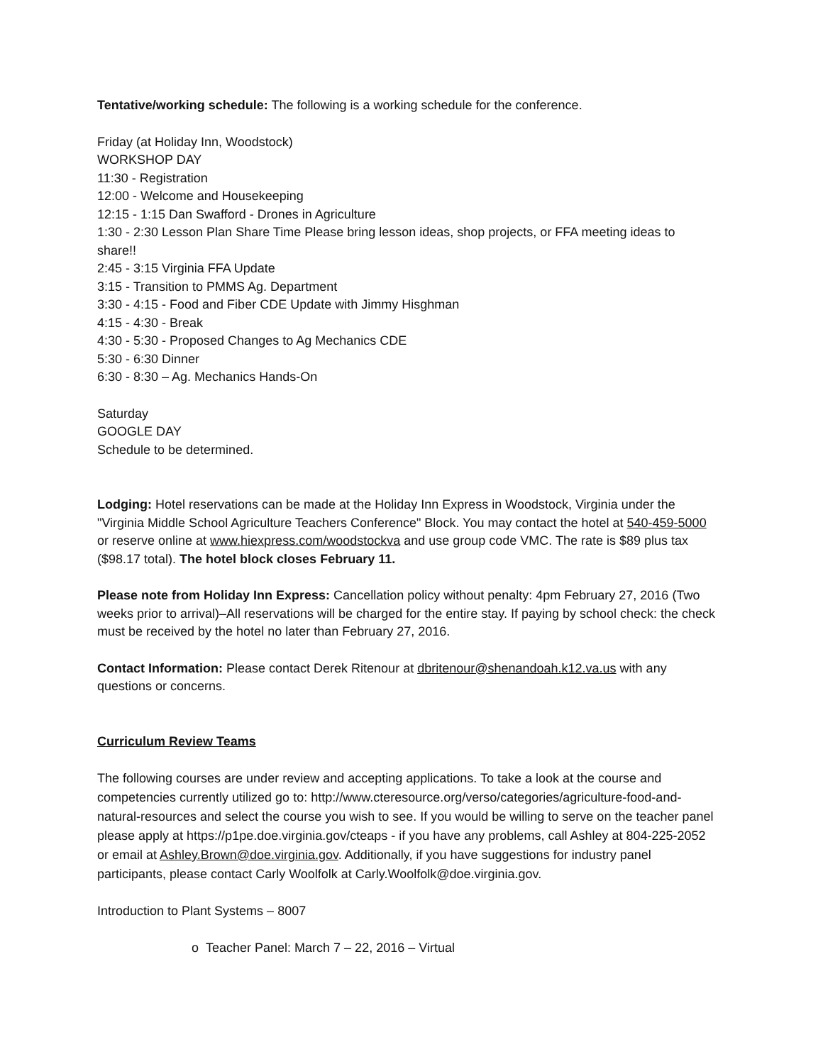Tentative/working schedule: The following is a working schedule for the conference.
Friday (at Holiday Inn, Woodstock)
WORKSHOP DAY
11:30 - Registration
12:00 - Welcome and Housekeeping
12:15 - 1:15 Dan Swafford - Drones in Agriculture
1:30 - 2:30 Lesson Plan Share Time Please bring lesson ideas, shop projects, or FFA meeting ideas to share!!
2:45 - 3:15 Virginia FFA Update
3:15 - Transition to PMMS Ag. Department
3:30 - 4:15 - Food and Fiber CDE Update with Jimmy Hisghman
4:15 - 4:30 - Break
4:30 - 5:30 - Proposed Changes to Ag Mechanics CDE
5:30 - 6:30 Dinner
6:30 - 8:30 – Ag. Mechanics Hands-On
Saturday
GOOGLE DAY
Schedule to be determined.
Lodging: Hotel reservations can be made at the Holiday Inn Express in Woodstock, Virginia under the "Virginia Middle School Agriculture Teachers Conference" Block. You may contact the hotel at 540-459-5000 or reserve online at www.hiexpress.com/woodstockva and use group code VMC. The rate is $89 plus tax ($98.17 total). The hotel block closes February 11.
Please note from Holiday Inn Express: Cancellation policy without penalty: 4pm February 27, 2016 (Two weeks prior to arrival)–All reservations will be charged for the entire stay. If paying by school check: the check must be received by the hotel no later than February 27, 2016.
Contact Information: Please contact Derek Ritenour at dbritenour@shenandoah.k12.va.us with any questions or concerns.
Curriculum Review Teams
The following courses are under review and accepting applications. To take a look at the course and competencies currently utilized go to: http://www.cteresource.org/verso/categories/agriculture-food-and-natural-resources and select the course you wish to see. If you would be willing to serve on the teacher panel please apply at https://p1pe.doe.virginia.gov/cteaps - if you have any problems, call Ashley at 804-225-2052 or email at Ashley.Brown@doe.virginia.gov. Additionally, if you have suggestions for industry panel participants, please contact Carly Woolfolk at Carly.Woolfolk@doe.virginia.gov.
Introduction to Plant Systems – 8007
o Teacher Panel: March 7 – 22, 2016 – Virtual